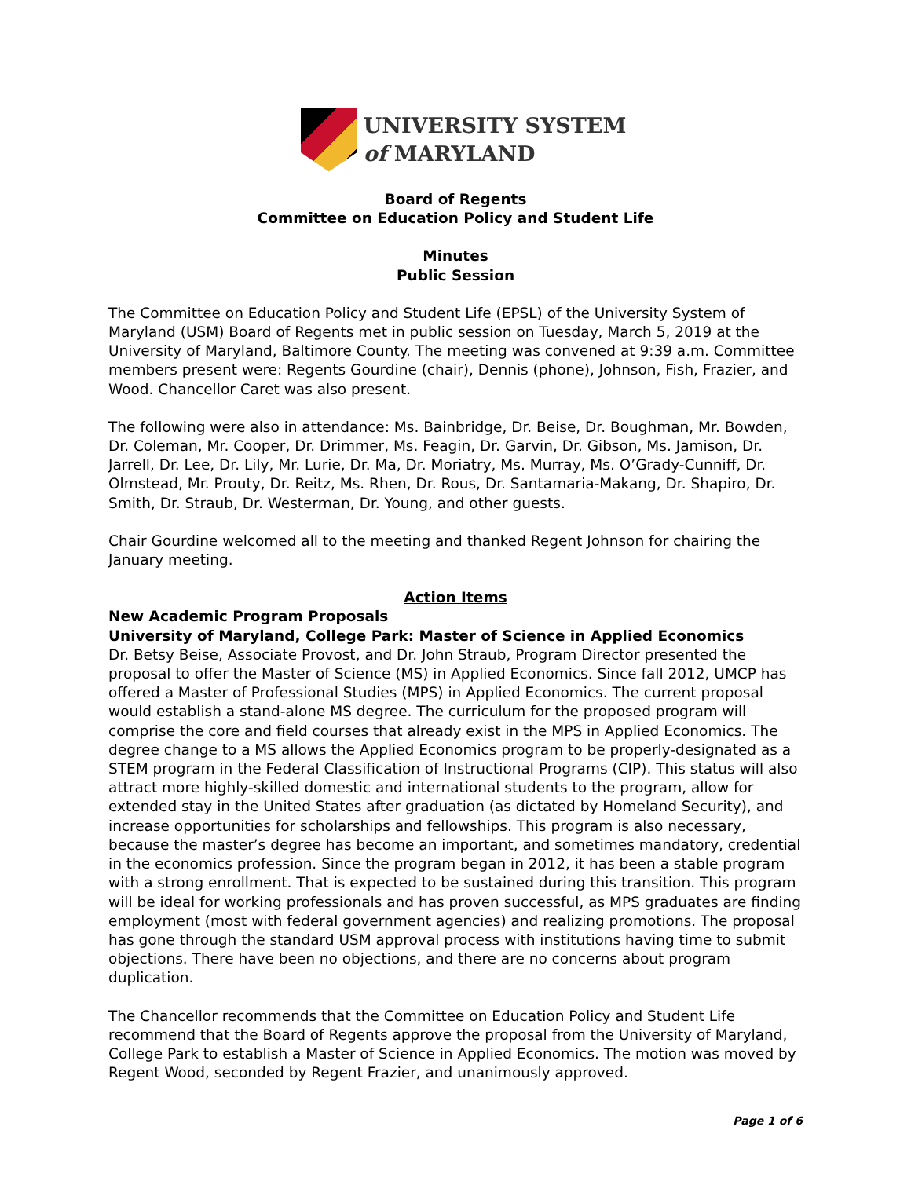UNIVERSITY SYSTEM
of MARYLAND
Board of Regents
Committee on Education Policy and Student Life
Minutes
Public Session
The Committee on Education Policy and Student Life (EPSL) of the University System of Maryland (USM) Board of Regents met in public session on Tuesday, March 5, 2019 at the University of Maryland, Baltimore County. The meeting was convened at 9:39 a.m. Committee members present were: Regents Gourdine (chair), Dennis (phone), Johnson, Fish, Frazier, and Wood. Chancellor Caret was also present.
The following were also in attendance: Ms. Bainbridge, Dr. Beise, Dr. Boughman, Mr. Bowden, Dr. Coleman, Mr. Cooper, Dr. Drimmer, Ms. Feagin, Dr. Garvin, Dr. Gibson, Ms. Jamison, Dr. Jarrell, Dr. Lee, Dr. Lily, Mr. Lurie, Dr. Ma, Dr. Moriatry, Ms. Murray, Ms. O’Grady-Cunniff, Dr. Olmstead, Mr. Prouty, Dr. Reitz, Ms. Rhen, Dr. Rous, Dr. Santamaria-Makang, Dr. Shapiro, Dr. Smith, Dr. Straub, Dr. Westerman, Dr. Young, and other guests.
Chair Gourdine welcomed all to the meeting and thanked Regent Johnson for chairing the January meeting.
Action Items
New Academic Program Proposals
University of Maryland, College Park: Master of Science in Applied Economics
Dr. Betsy Beise, Associate Provost, and Dr. John Straub, Program Director presented the proposal to offer the Master of Science (MS) in Applied Economics. Since fall 2012, UMCP has offered a Master of Professional Studies (MPS) in Applied Economics. The current proposal would establish a stand-alone MS degree. The curriculum for the proposed program will comprise the core and field courses that already exist in the MPS in Applied Economics. The degree change to a MS allows the Applied Economics program to be properly-designated as a STEM program in the Federal Classification of Instructional Programs (CIP). This status will also attract more highly-skilled domestic and international students to the program, allow for extended stay in the United States after graduation (as dictated by Homeland Security), and increase opportunities for scholarships and fellowships. This program is also necessary, because the master’s degree has become an important, and sometimes mandatory, credential in the economics profession. Since the program began in 2012, it has been a stable program with a strong enrollment. That is expected to be sustained during this transition. This program will be ideal for working professionals and has proven successful, as MPS graduates are finding employment (most with federal government agencies) and realizing promotions. The proposal has gone through the standard USM approval process with institutions having time to submit objections. There have been no objections, and there are no concerns about program duplication.
The Chancellor recommends that the Committee on Education Policy and Student Life recommend that the Board of Regents approve the proposal from the University of Maryland, College Park to establish a Master of Science in Applied Economics. The motion was moved by Regent Wood, seconded by Regent Frazier, and unanimously approved.
Page 1 of 6